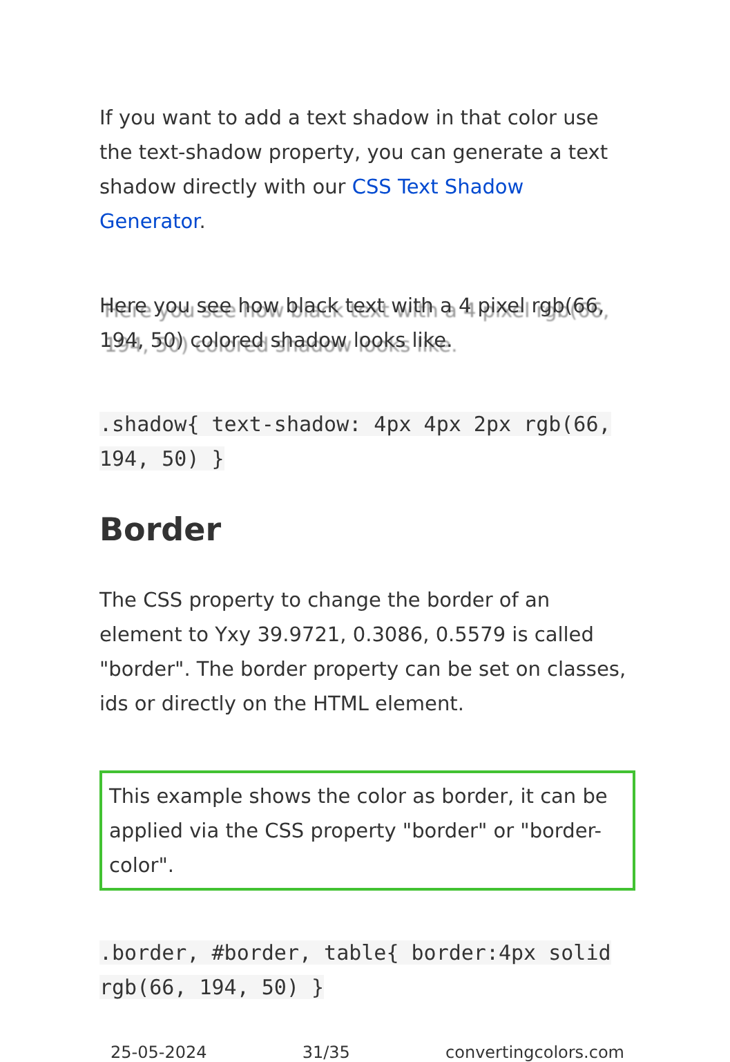If you want to add a text shadow in that color use the text-shadow property, you can generate a text shadow directly with our CSS Text Shadow Generator.
Here you see how black text with a 4 pixel rgb(66, 194, 50) colored shadow looks like.
.shadow{ text-shadow: 4px 4px 2px rgb(66, 194, 50) }
Border
The CSS property to change the border of an element to Yxy 39.9721, 0.3086, 0.5579 is called "border". The border property can be set on classes, ids or directly on the HTML element.
This example shows the color as border, it can be applied via the CSS property "border" or "border-color".
.border, #border, table{ border:4px solid rgb(66, 194, 50) }
25-05-2024 31/35 convertingcolors.com